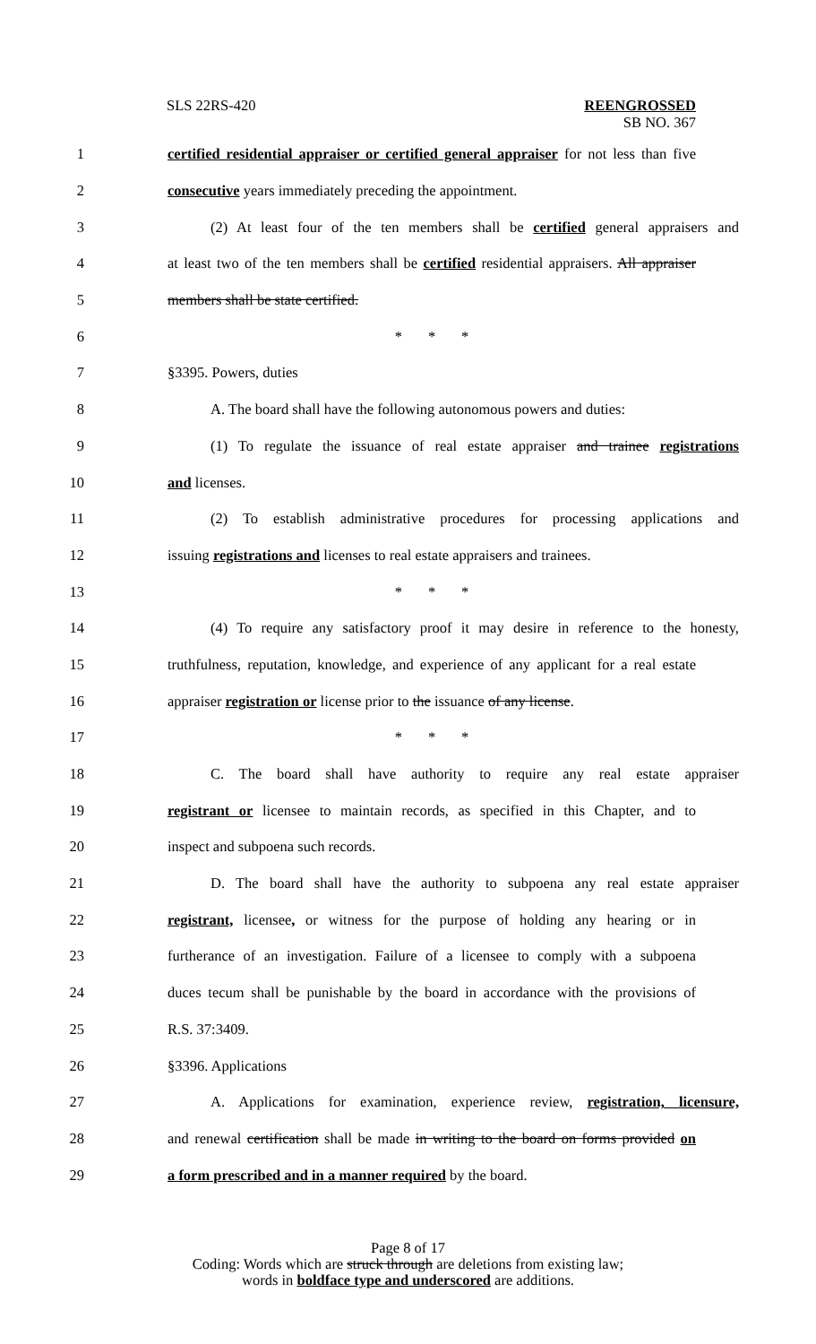SLS 22RS-420 REENGROSSED
SB NO. 367
1 certified residential appraiser or certified general appraiser for not less than five
2 consecutive years immediately preceding the appointment.
3 (2) At least four of the ten members shall be certified general appraisers and
4 at least two of the ten members shall be certified residential appraisers. All appraiser
5 members shall be state certified.
6 * * *
7 §3395. Powers, duties
8 A. The board shall have the following autonomous powers and duties:
9 (1) To regulate the issuance of real estate appraiser and trainee registrations
10 and licenses.
11 (2) To establish administrative procedures for processing applications and
12 issuing registrations and licenses to real estate appraisers and trainees.
13 * * *
14 (4) To require any satisfactory proof it may desire in reference to the honesty,
15 truthfulness, reputation, knowledge, and experience of any applicant for a real estate
16 appraiser registration or license prior to the issuance of any license.
17 * * *
18 C. The board shall have authority to require any real estate appraiser
19 registrant or licensee to maintain records, as specified in this Chapter, and to
20 inspect and subpoena such records.
21 D. The board shall have the authority to subpoena any real estate appraiser
22 registrant, licensee, or witness for the purpose of holding any hearing or in
23 furtherance of an investigation. Failure of a licensee to comply with a subpoena
24 duces tecum shall be punishable by the board in accordance with the provisions of
25 R.S. 37:3409.
26 §3396. Applications
27 A. Applications for examination, experience review, registration, licensure,
28 and renewal certification shall be made in writing to the board on forms provided on
29 a form prescribed and in a manner required by the board.
Page 8 of 17
Coding: Words which are struck through are deletions from existing law;
words in boldface type and underscored are additions.